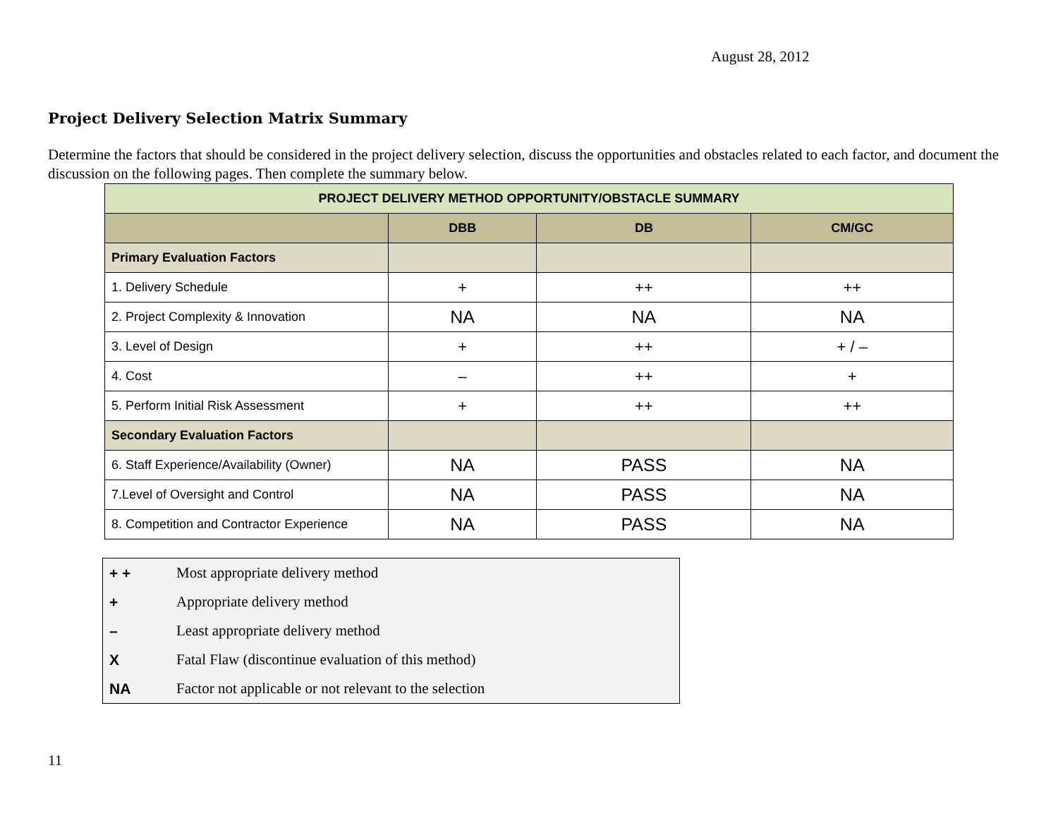August 28, 2012
Project Delivery Selection Matrix Summary
Determine the factors that should be considered in the project delivery selection, discuss the opportunities and obstacles related to each factor, and document the discussion on the following pages. Then complete the summary below.
| PROJECT DELIVERY METHOD OPPORTUNITY/OBSTACLE SUMMARY | | | |
| | DBB | DB | CM/GC |
| Primary Evaluation Factors | | | |
| 1. Delivery Schedule | + | ++ | ++ |
| 2. Project Complexity & Innovation | NA | NA | NA |
| 3. Level of Design | + | ++ | + / – |
| 4. Cost | – | ++ | + |
| 5. Perform Initial Risk Assessment | + | ++ | ++ |
| Secondary Evaluation Factors | | | |
| 6. Staff Experience/Availability (Owner) | NA | PASS | NA |
| 7.Level of Oversight and Control | NA | PASS | NA |
| 8. Competition and Contractor Experience | NA | PASS | NA |
| + + | Most appropriate delivery method |
| + | Appropriate delivery method |
| – | Least appropriate delivery method |
| X | Fatal Flaw (discontinue evaluation of this method) |
| NA | Factor not applicable or not relevant to the selection |
11